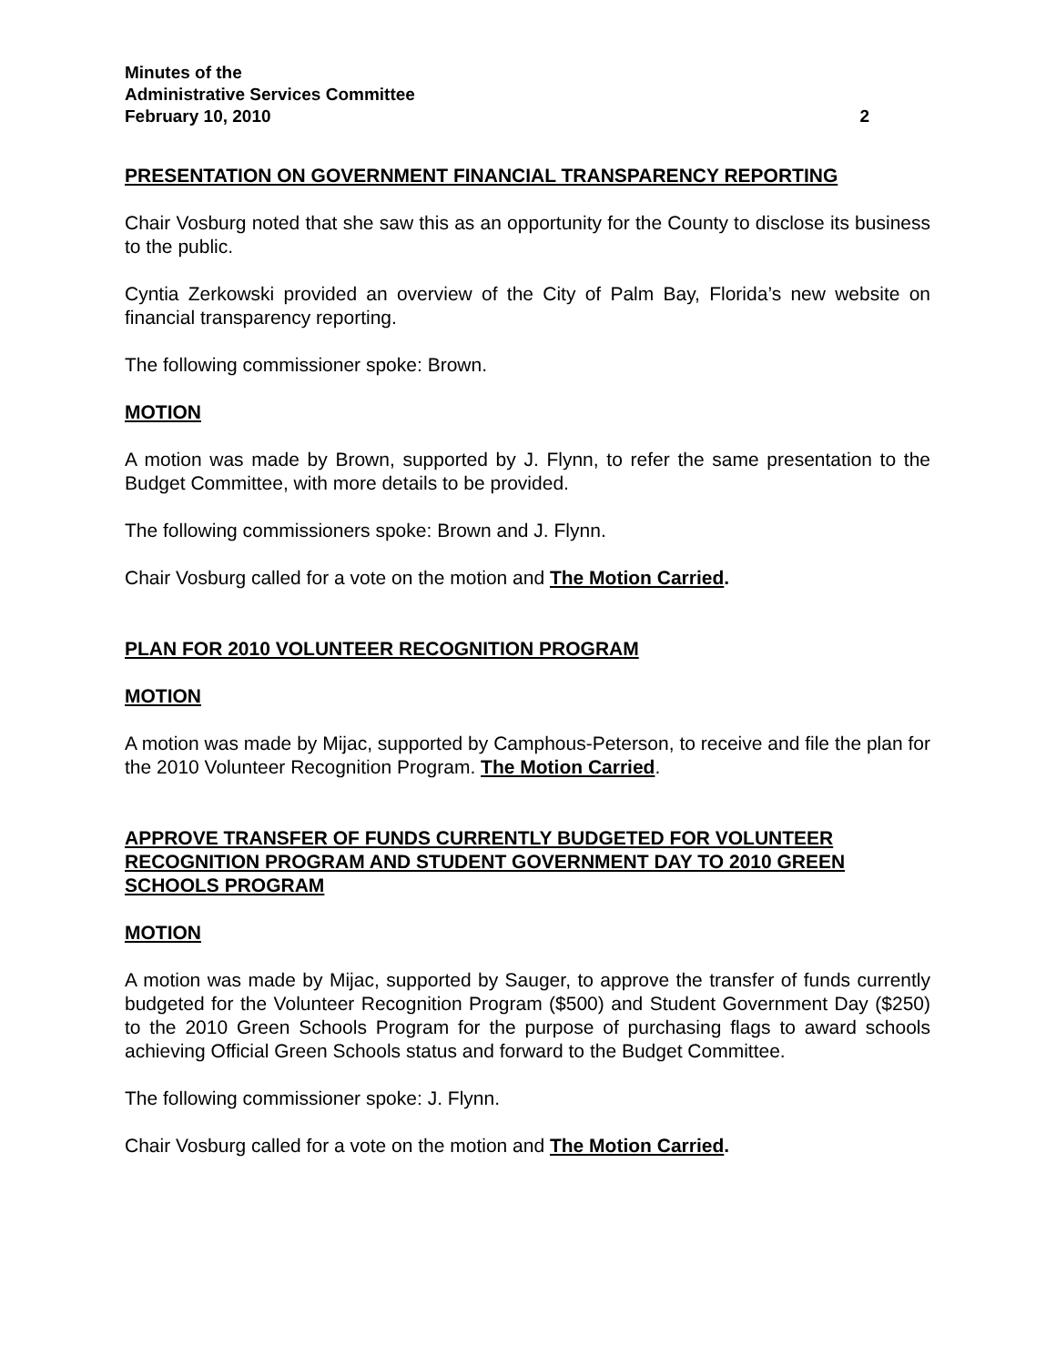Minutes of the
Administrative Services Committee
February 10, 2010 2
PRESENTATION ON GOVERNMENT FINANCIAL TRANSPARENCY REPORTING
Chair Vosburg noted that she saw this as an opportunity for the County to disclose its business to the public.
Cyntia Zerkowski provided an overview of the City of Palm Bay, Florida’s new website on financial transparency reporting.
The following commissioner spoke: Brown.
MOTION
A motion was made by Brown, supported by J. Flynn, to refer the same presentation to the Budget Committee, with more details to be provided.
The following commissioners spoke: Brown and J. Flynn.
Chair Vosburg called for a vote on the motion and The Motion Carried.
PLAN FOR 2010 VOLUNTEER RECOGNITION PROGRAM
MOTION
A motion was made by Mijac, supported by Camphous-Peterson, to receive and file the plan for the 2010 Volunteer Recognition Program. The Motion Carried.
APPROVE TRANSFER OF FUNDS CURRENTLY BUDGETED FOR VOLUNTEER RECOGNITION PROGRAM AND STUDENT GOVERNMENT DAY TO 2010 GREEN SCHOOLS PROGRAM
MOTION
A motion was made by Mijac, supported by Sauger, to approve the transfer of funds currently budgeted for the Volunteer Recognition Program ($500) and Student Government Day ($250) to the 2010 Green Schools Program for the purpose of purchasing flags to award schools achieving Official Green Schools status and forward to the Budget Committee.
The following commissioner spoke: J. Flynn.
Chair Vosburg called for a vote on the motion and The Motion Carried.